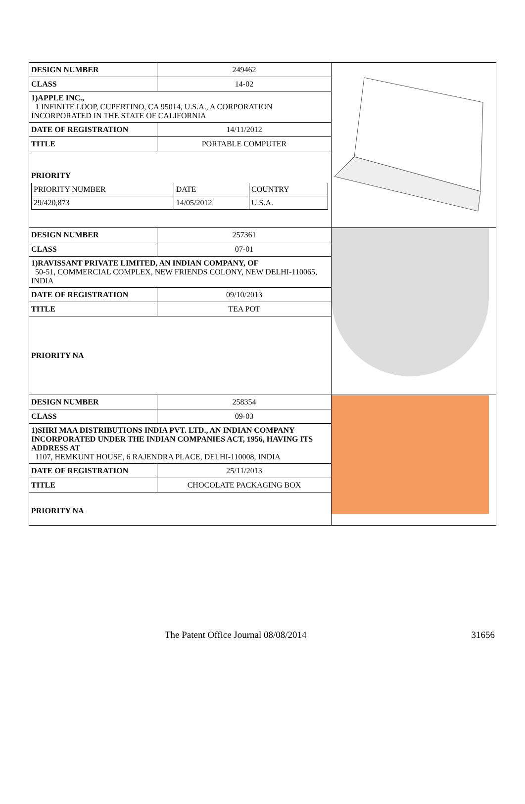| / DESIGN NUMBER / 249462 / / CLASS / 14-02 / 1)APPLE INC., 1 INFINITE LOOP, CUPERTINO, CA 95014, U.S.A., A CORPORATION INCORPORATED IN THE STATE OF CALIFORNIA / DATE OF REGISTRATION / 14/11/2012 / / TITLE / PORTABLE COMPUTER / PRIORITY / PRIORITY NUMBER / DATE / COUNTRY / / 29/420,873 / 14/05/2012 / U.S.A. / | |
| / DESIGN NUMBER / 257361 / / CLASS / 07-01 / 1)RAVISSANT PRIVATE LIMITED, AN INDIAN COMPANY, OF 50-51, COMMERCIAL COMPLEX, NEW FRIENDS COLONY, NEW DELHI-110065, INDIA / DATE OF REGISTRATION / 09/10/2013 / / TITLE / TEA POT / PRIORITY NA | |
| / DESIGN NUMBER / 258354 / / CLASS / 09-03 / 1)SHRI MAA DISTRIBUTIONS INDIA PVT. LTD., AN INDIAN COMPANY INCORPORATED UNDER THE INDIAN COMPANIES ACT, 1956, HAVING ITS ADDRESS AT 1107, HEMKUNT HOUSE, 6 RAJENDRA PLACE, DELHI-110008, INDIA / DATE OF REGISTRATION / 25/11/2013 / / TITLE / CHOCOLATE PACKAGING BOX / PRIORITY NA | |
The Patent Office Journal 08/08/2014
31656